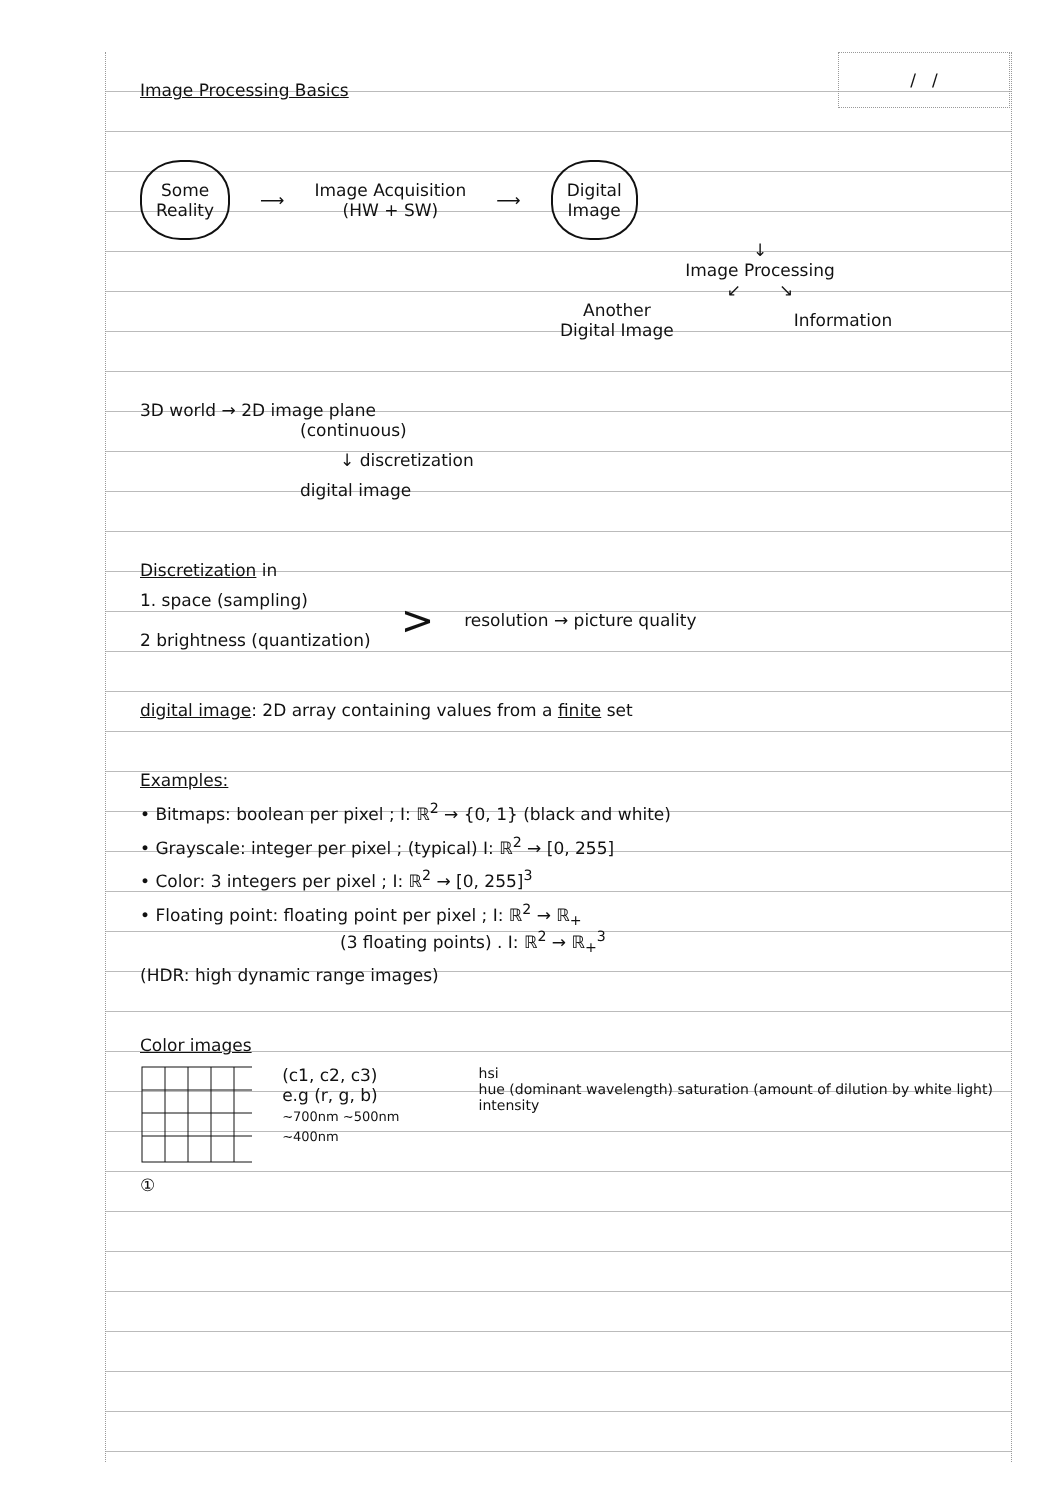/ /
Image Processing Basics
Some
Reality
⟶
Image Acquisition
(HW + SW)
⟶
Digital
Image
↓
Image Processing
↙ ↘
Another
Digital Image
Information
3D world → 2D image plane
(continuous)
↓ discretization
digital image
Discretization in
1. space (sampling)
2 brightness (quantization)
>
resolution → picture quality
digital image: 2D array containing values from a finite set
Examples:
• Bitmaps: boolean per pixel ; I: ℝ<sup>2</sup> → {0, 1} (black and white)
• Grayscale: integer per pixel ; (typical) I: ℝ<sup>2</sup> → [0, 255]
• Color: 3 integers per pixel ; I: ℝ<sup>2</sup> → [0, 255]<sup>3</sup>
• Floating point: floating point per pixel ; I: ℝ<sup>2</sup> → ℝ<sub>+</sub>
(3 floating points) . I: ℝ<sup>2</sup> → ℝ<sub>+</sub><sup>3</sup>
(HDR: high dynamic range images)
Color images
(c1, c2, c3)
e.g (r, g, b)
~700nm ~500nm ~400nm
hsi
hue (dominant wavelength) saturation (amount of dilution by white light) intensity
①